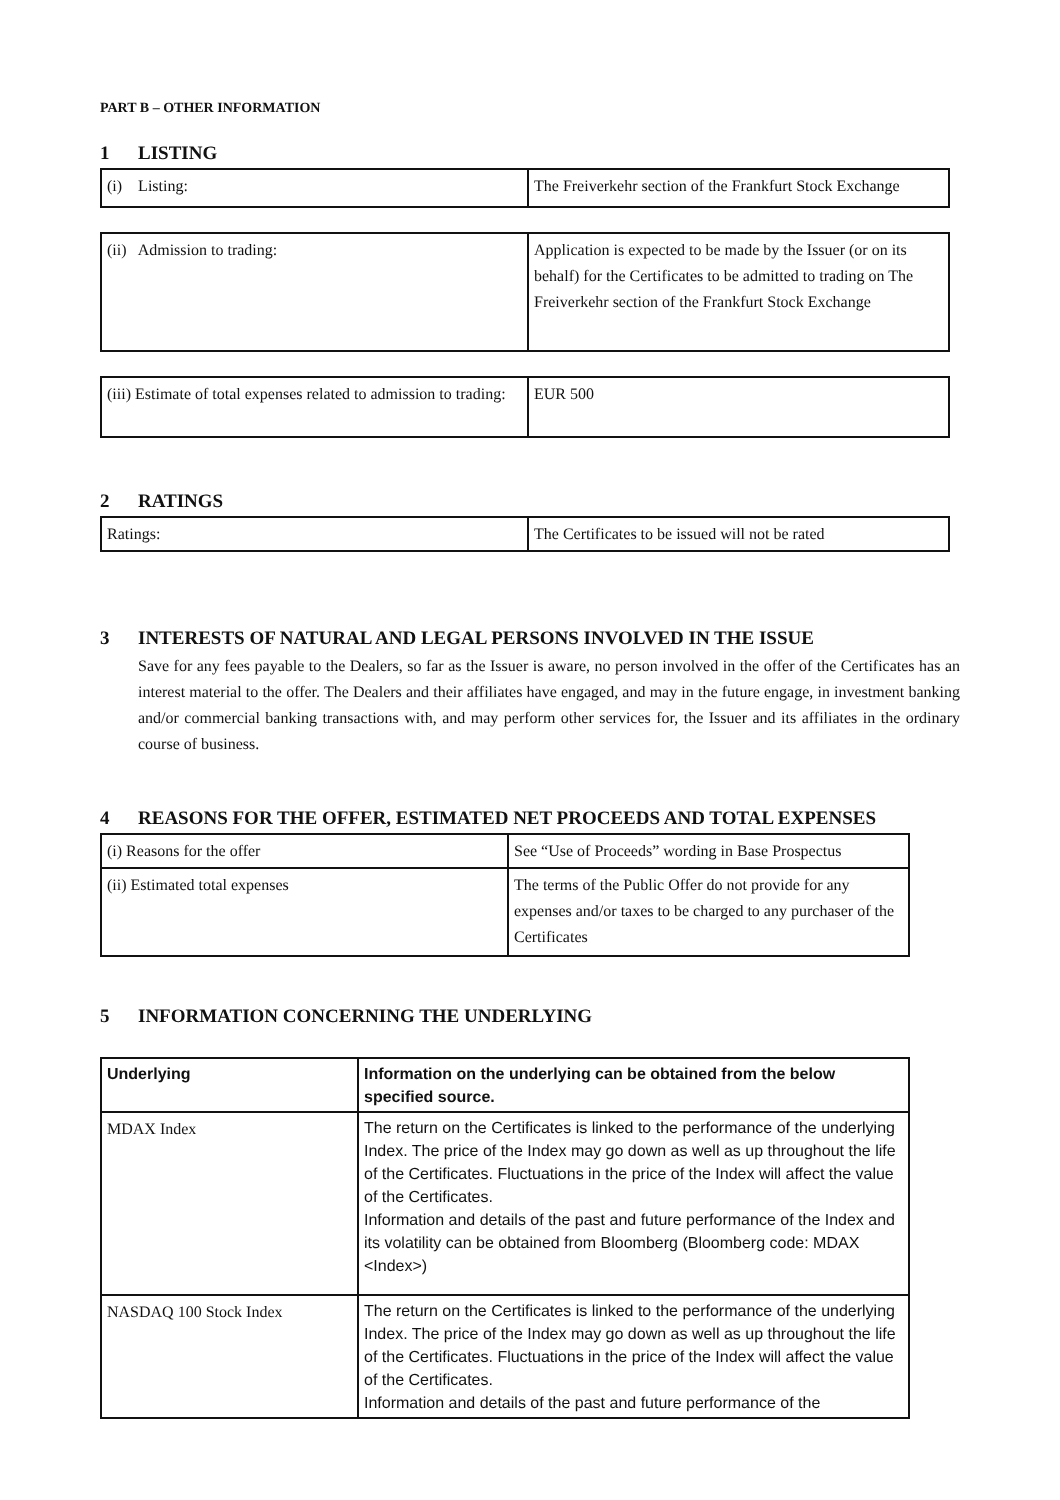PART B – OTHER INFORMATION
1 LISTING
| (i) Listing: | The Freiverkehr section of the Frankfurt Stock Exchange |
| (ii) Admission to trading: | Application is expected to be made by the Issuer (or on its behalf) for the Certificates to be admitted to trading on The Freiverkehr section of the Frankfurt Stock Exchange |
| (iii) Estimate of total expenses related to admission to trading: | EUR 500 |
2 RATINGS
| Ratings: | The Certificates to be issued will not be rated |
3 INTERESTS OF NATURAL AND LEGAL PERSONS INVOLVED IN THE ISSUE
Save for any fees payable to the Dealers, so far as the Issuer is aware, no person involved in the offer of the Certificates has an interest material to the offer. The Dealers and their affiliates have engaged, and may in the future engage, in investment banking and/or commercial banking transactions with, and may perform other services for, the Issuer and its affiliates in the ordinary course of business.
4 REASONS FOR THE OFFER, ESTIMATED NET PROCEEDS AND TOTAL EXPENSES
| (i) Reasons for the offer | See “Use of Proceeds” wording in Base Prospectus |
| (ii) Estimated total expenses | The terms of the Public Offer do not provide for any expenses and/or taxes to be charged to any purchaser of the Certificates |
5 INFORMATION CONCERNING THE UNDERLYING
| Underlying | Information on the underlying can be obtained from the below specified source. |
| MDAX Index | The return on the Certificates is linked to the performance of the underlying Index. The price of the Index may go down as well as up throughout the life of the Certificates. Fluctuations in the price of the Index will affect the value of the Certificates. Information and details of the past and future performance of the Index and its volatility can be obtained from Bloomberg (Bloomberg code: MDAX <Index>) |
| NASDAQ 100 Stock Index | The return on the Certificates is linked to the performance of the underlying Index. The price of the Index may go down as well as up throughout the life of the Certificates. Fluctuations in the price of the Index will affect the value of the Certificates. Information and details of the past and future performance of the |